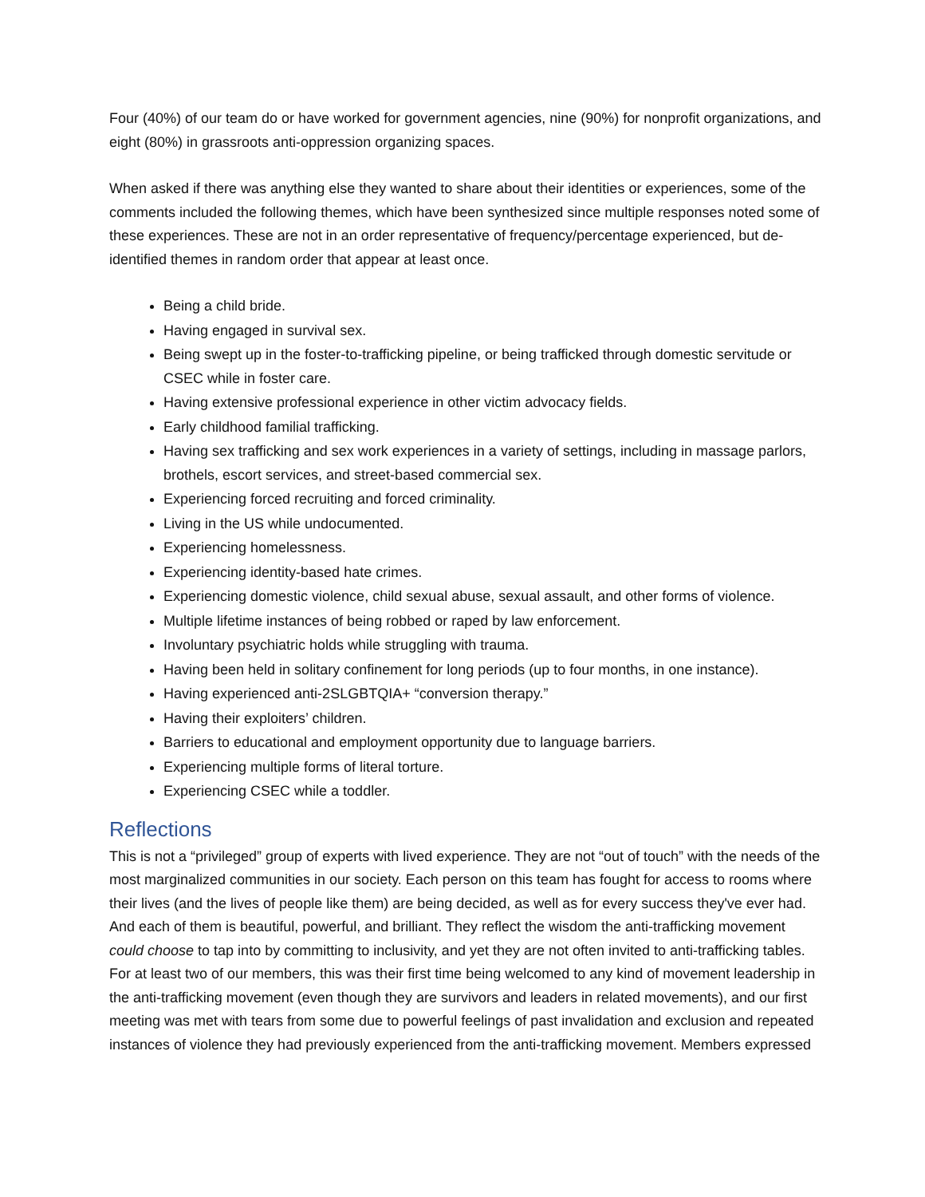Four (40%) of our team do or have worked for government agencies, nine (90%) for nonprofit organizations, and eight (80%) in grassroots anti-oppression organizing spaces.
When asked if there was anything else they wanted to share about their identities or experiences, some of the comments included the following themes, which have been synthesized since multiple responses noted some of these experiences. These are not in an order representative of frequency/percentage experienced, but de-identified themes in random order that appear at least once.
Being a child bride.
Having engaged in survival sex.
Being swept up in the foster-to-trafficking pipeline, or being trafficked through domestic servitude or CSEC while in foster care.
Having extensive professional experience in other victim advocacy fields.
Early childhood familial trafficking.
Having sex trafficking and sex work experiences in a variety of settings, including in massage parlors, brothels, escort services, and street-based commercial sex.
Experiencing forced recruiting and forced criminality.
Living in the US while undocumented.
Experiencing homelessness.
Experiencing identity-based hate crimes.
Experiencing domestic violence, child sexual abuse, sexual assault, and other forms of violence.
Multiple lifetime instances of being robbed or raped by law enforcement.
Involuntary psychiatric holds while struggling with trauma.
Having been held in solitary confinement for long periods (up to four months, in one instance).
Having experienced anti-2SLGBTQIA+ “conversion therapy.”
Having their exploiters’ children.
Barriers to educational and employment opportunity due to language barriers.
Experiencing multiple forms of literal torture.
Experiencing CSEC while a toddler.
Reflections
This is not a “privileged” group of experts with lived experience. They are not “out of touch” with the needs of the most marginalized communities in our society. Each person on this team has fought for access to rooms where their lives (and the lives of people like them) are being decided, as well as for every success they've ever had. And each of them is beautiful, powerful, and brilliant. They reflect the wisdom the anti-trafficking movement could choose to tap into by committing to inclusivity, and yet they are not often invited to anti-trafficking tables. For at least two of our members, this was their first time being welcomed to any kind of movement leadership in the anti-trafficking movement (even though they are survivors and leaders in related movements), and our first meeting was met with tears from some due to powerful feelings of past invalidation and exclusion and repeated instances of violence they had previously experienced from the anti-trafficking movement. Members expressed